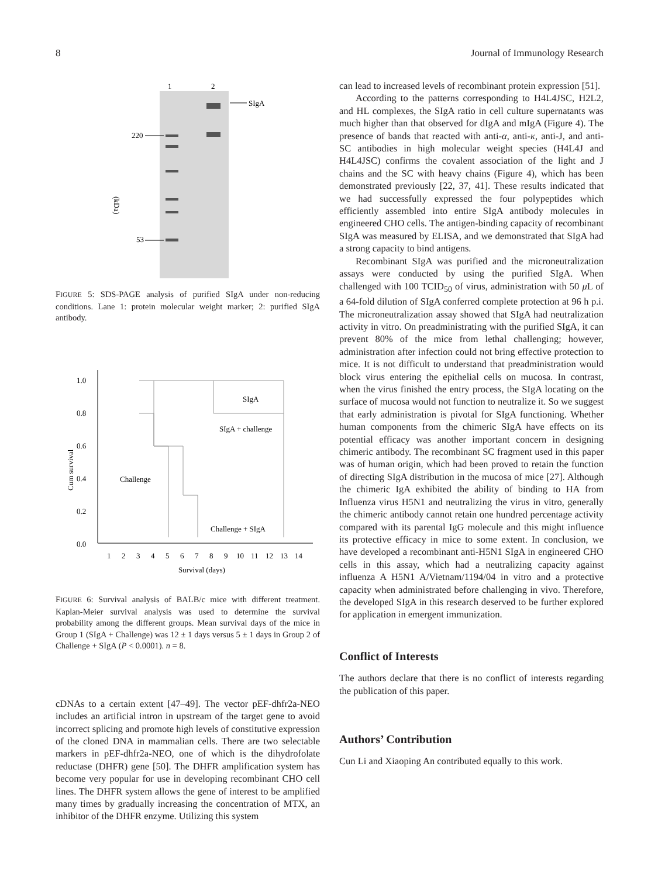8 Journal of Immunology Research
1
2
SIgA
220
53
(kDa)
FIGURE 5: SDS-PAGE analysis of purified SIgA under non-reducing conditions. Lane 1: protein molecular weight marker; 2: purified SIgA antibody.
1.0
0.8
0.6
0.4
0.2
0.0
Cum survival
SIgA
SIgA + challenge
Challenge
Challenge + SIgA
1
2
3
4
5
6
7
8
9
10
11
12
13
14
Survival (days)
FIGURE 6: Survival analysis of BALB/c mice with different treatment. Kaplan-Meier survival analysis was used to determine the survival probability among the different groups. Mean survival days of the mice in Group 1 (SIgA + Challenge) was 12 ± 1 days versus 5 ± 1 days in Group 2 of Challenge + SIgA (P < 0.0001). n = 8.
cDNAs to a certain extent [47–49]. The vector pEF-dhfr2a-NEO includes an artificial intron in upstream of the target gene to avoid incorrect splicing and promote high levels of constitutive expression of the cloned DNA in mammalian cells. There are two selectable markers in pEF-dhfr2a-NEO, one of which is the dihydrofolate reductase (DHFR) gene [50]. The DHFR amplification system has become very popular for use in developing recombinant CHO cell lines. The DHFR system allows the gene of interest to be amplified many times by gradually increasing the concentration of MTX, an inhibitor of the DHFR enzyme. Utilizing this system
can lead to increased levels of recombinant protein expression [51].
According to the patterns corresponding to H4L4JSC, H2L2, and HL complexes, the SIgA ratio in cell culture supernatants was much higher than that observed for dIgA and mIgA (Figure 4). The presence of bands that reacted with anti-α, anti-κ, anti-J, and anti-SC antibodies in high molecular weight species (H4L4J and H4L4JSC) confirms the covalent association of the light and J chains and the SC with heavy chains (Figure 4), which has been demonstrated previously [22, 37, 41]. These results indicated that we had successfully expressed the four polypeptides which efficiently assembled into entire SIgA antibody molecules in engineered CHO cells. The antigen-binding capacity of recombinant SIgA was measured by ELISA, and we demonstrated that SIgA had a strong capacity to bind antigens.
Recombinant SIgA was purified and the microneutralization assays were conducted by using the purified SIgA. When challenged with 100 TCID<sub>50</sub> of virus, administration with 50 μ L of a 64-fold dilution of SIgA conferred complete protection at 96 h p.i. The microneutralization assay showed that SIgA had neutralization activity in vitro. On preadministrating with the purified SIgA, it can prevent 80% of the mice from lethal challenging; however, administration after infection could not bring effective protection to mice. It is not difficult to understand that preadministration would block virus entering the epithelial cells on mucosa. In contrast, when the virus finished the entry process, the SIgA locating on the surface of mucosa would not function to neutralize it. So we suggest that early administration is pivotal for SIgA functioning. Whether human components from the chimeric SIgA have effects on its potential efficacy was another important concern in designing chimeric antibody. The recombinant SC fragment used in this paper was of human origin, which had been proved to retain the function of directing SIgA distribution in the mucosa of mice [27]. Although the chimeric IgA exhibited the ability of binding to HA from Influenza virus H5N1 and neutralizing the virus in vitro, generally the chimeric antibody cannot retain one hundred percentage activity compared with its parental IgG molecule and this might influence its protective efficacy in mice to some extent. In conclusion, we have developed a recombinant anti-H5N1 SIgA in engineered CHO cells in this assay, which had a neutralizing capacity against influenza A H5N1 A/Vietnam/1194/04 in vitro and a protective capacity when administrated before challenging in vivo. Therefore, the developed SIgA in this research deserved to be further explored for application in emergent immunization.
Conflict of Interests
The authors declare that there is no conflict of interests regarding the publication of this paper.
Authors’ Contribution
Cun Li and Xiaoping An contributed equally to this work.